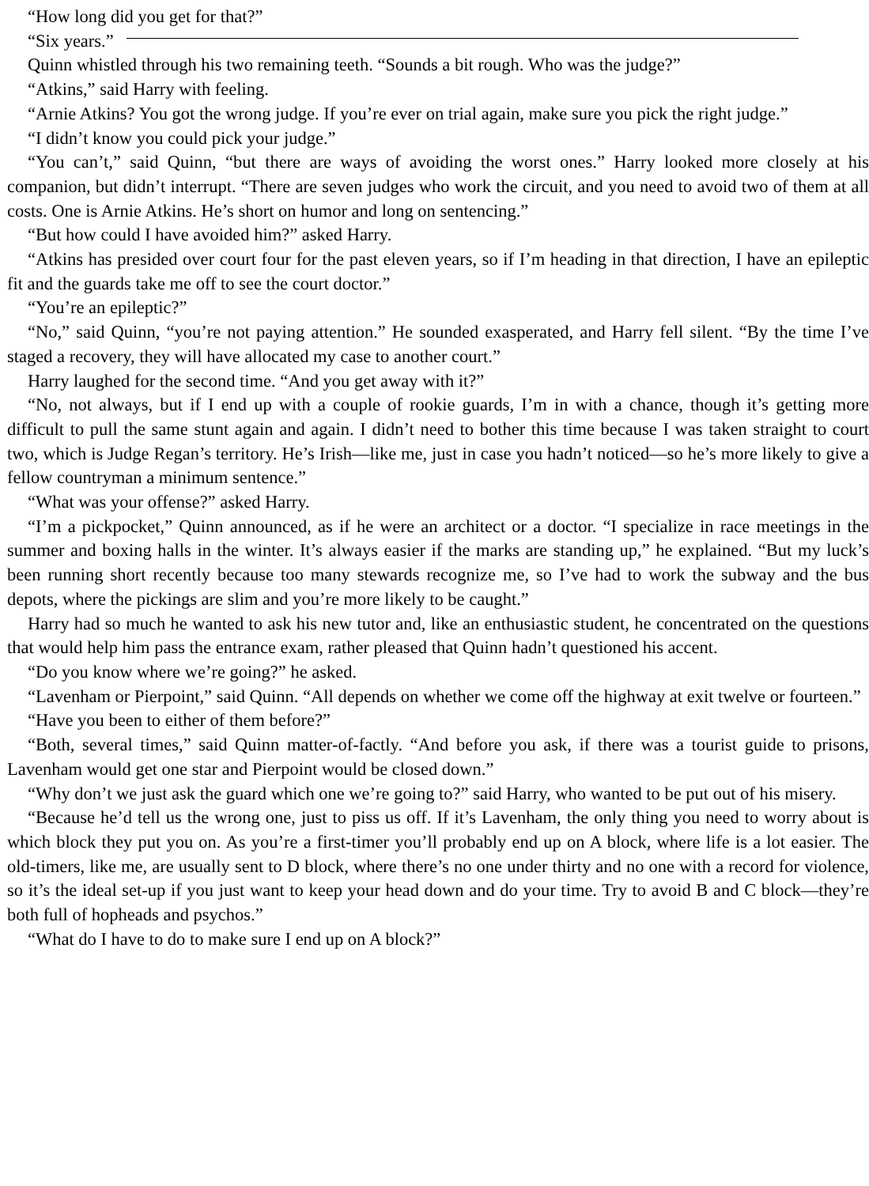“How long did you get for that?”
“Six years.”
Quinn whistled through his two remaining teeth. “Sounds a bit rough. Who was the judge?”
“Atkins,” said Harry with feeling.
“Arnie Atkins? You got the wrong judge. If you’re ever on trial again, make sure you pick the right judge.”
“I didn’t know you could pick your judge.”
“You can’t,” said Quinn, “but there are ways of avoiding the worst ones.” Harry looked more closely at his companion, but didn’t interrupt. “There are seven judges who work the circuit, and you need to avoid two of them at all costs. One is Arnie Atkins. He’s short on humor and long on sentencing.”
“But how could I have avoided him?” asked Harry.
“Atkins has presided over court four for the past eleven years, so if I’m heading in that direction, I have an epileptic fit and the guards take me off to see the court doctor.”
“You’re an epileptic?”
“No,” said Quinn, “you’re not paying attention.” He sounded exasperated, and Harry fell silent. “By the time I’ve staged a recovery, they will have allocated my case to another court.”
Harry laughed for the second time. “And you get away with it?”
“No, not always, but if I end up with a couple of rookie guards, I’m in with a chance, though it’s getting more difficult to pull the same stunt again and again. I didn’t need to bother this time because I was taken straight to court two, which is Judge Regan’s territory. He’s Irish—like me, just in case you hadn’t noticed—so he’s more likely to give a fellow countryman a minimum sentence.”
“What was your offense?” asked Harry.
“I’m a pickpocket,” Quinn announced, as if he were an architect or a doctor. “I specialize in race meetings in the summer and boxing halls in the winter. It’s always easier if the marks are standing up,” he explained. “But my luck’s been running short recently because too many stewards recognize me, so I’ve had to work the subway and the bus depots, where the pickings are slim and you’re more likely to be caught.”
Harry had so much he wanted to ask his new tutor and, like an enthusiastic student, he concentrated on the questions that would help him pass the entrance exam, rather pleased that Quinn hadn’t questioned his accent.
“Do you know where we’re going?” he asked.
“Lavenham or Pierpoint,” said Quinn. “All depends on whether we come off the highway at exit twelve or fourteen.”
“Have you been to either of them before?”
“Both, several times,” said Quinn matter-of-factly. “And before you ask, if there was a tourist guide to prisons, Lavenham would get one star and Pierpoint would be closed down.”
“Why don’t we just ask the guard which one we’re going to?” said Harry, who wanted to be put out of his misery.
“Because he’d tell us the wrong one, just to piss us off. If it’s Lavenham, the only thing you need to worry about is which block they put you on. As you’re a first-timer you’ll probably end up on A block, where life is a lot easier. The old-timers, like me, are usually sent to D block, where there’s no one under thirty and no one with a record for violence, so it’s the ideal set-up if you just want to keep your head down and do your time. Try to avoid B and C block—they’re both full of hopheads and psychos.”
“What do I have to do to make sure I end up on A block?”